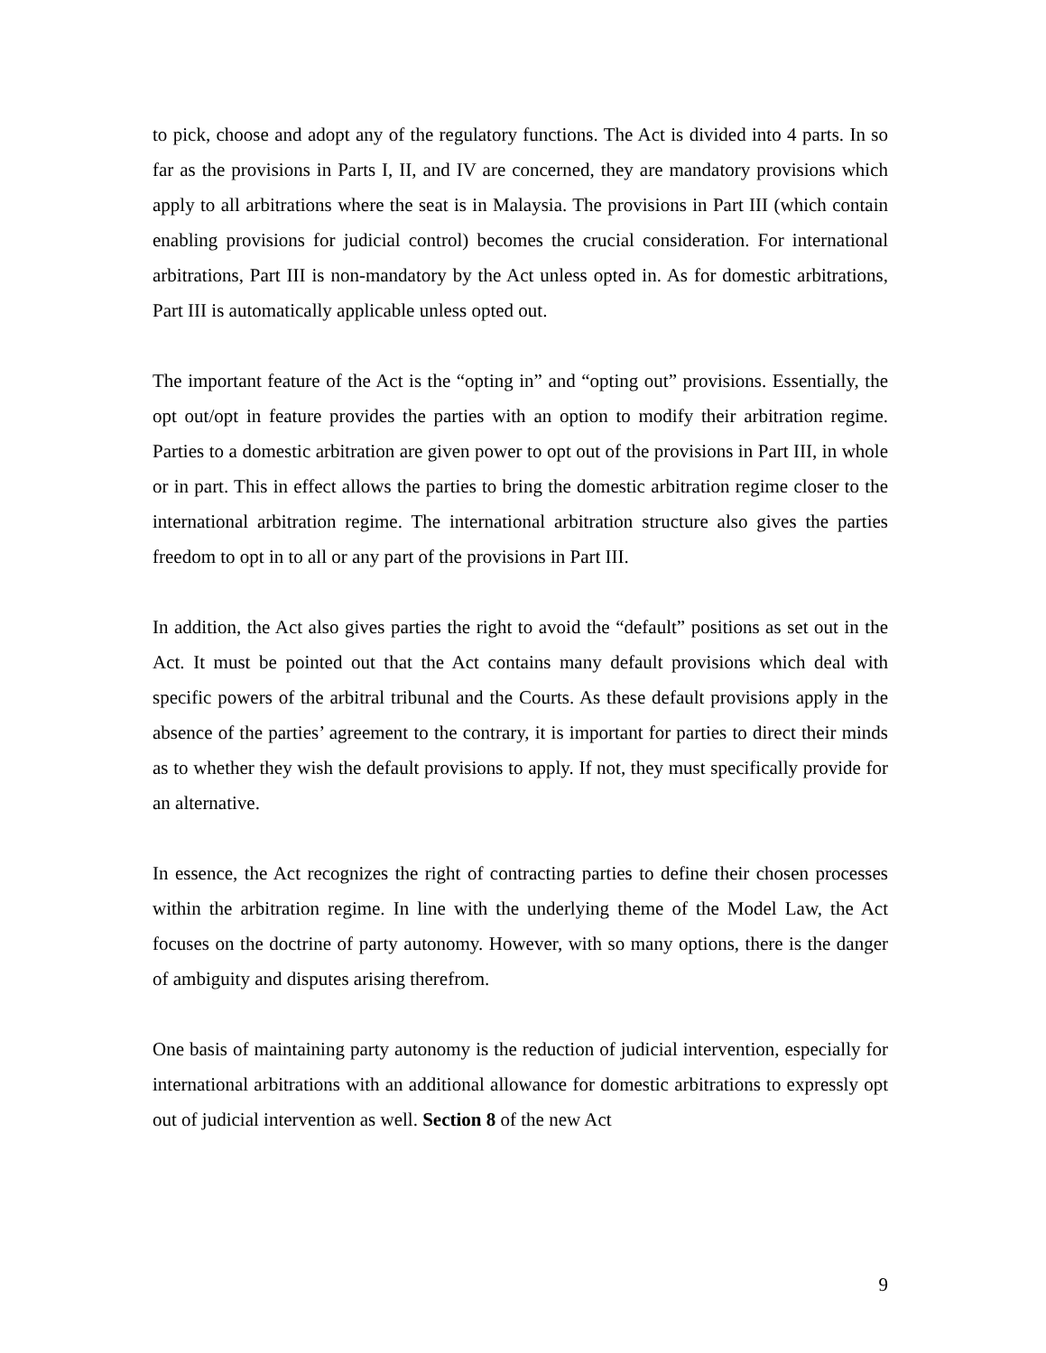to pick, choose and adopt any of the regulatory functions. The Act is divided into 4 parts. In so far as the provisions in Parts I, II, and IV are concerned, they are mandatory provisions which apply to all arbitrations where the seat is in Malaysia. The provisions in Part III (which contain enabling provisions for judicial control) becomes the crucial consideration. For international arbitrations, Part III is non-mandatory by the Act unless opted in. As for domestic arbitrations, Part III is automatically applicable unless opted out.
The important feature of the Act is the “opting in” and “opting out” provisions. Essentially, the opt out/opt in feature provides the parties with an option to modify their arbitration regime. Parties to a domestic arbitration are given power to opt out of the provisions in Part III, in whole or in part. This in effect allows the parties to bring the domestic arbitration regime closer to the international arbitration regime. The international arbitration structure also gives the parties freedom to opt in to all or any part of the provisions in Part III.
In addition, the Act also gives parties the right to avoid the “default” positions as set out in the Act. It must be pointed out that the Act contains many default provisions which deal with specific powers of the arbitral tribunal and the Courts. As these default provisions apply in the absence of the parties’ agreement to the contrary, it is important for parties to direct their minds as to whether they wish the default provisions to apply. If not, they must specifically provide for an alternative.
In essence, the Act recognizes the right of contracting parties to define their chosen processes within the arbitration regime. In line with the underlying theme of the Model Law, the Act focuses on the doctrine of party autonomy. However, with so many options, there is the danger of ambiguity and disputes arising therefrom.
One basis of maintaining party autonomy is the reduction of judicial intervention, especially for international arbitrations with an additional allowance for domestic arbitrations to expressly opt out of judicial intervention as well. Section 8 of the new Act
9